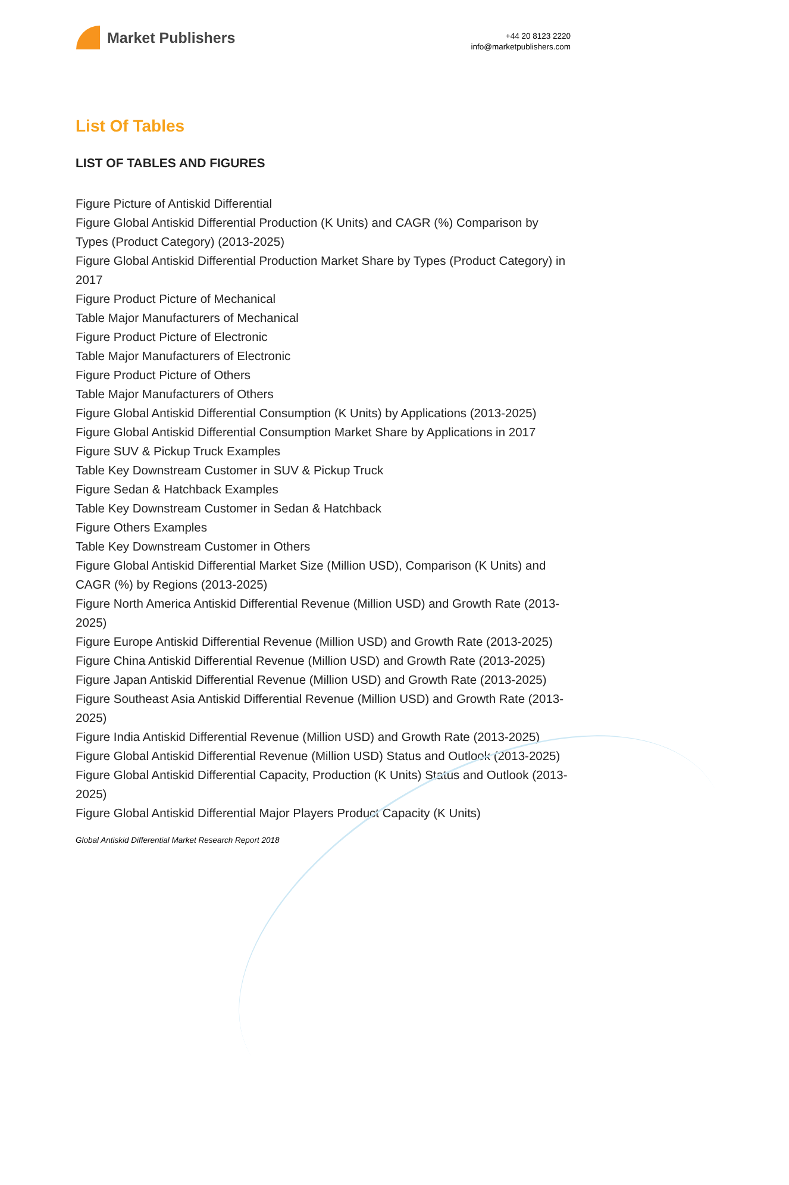Market Publishers
+44 20 8123 2220
info@marketpublishers.com
List Of Tables
LIST OF TABLES AND FIGURES
Figure Picture of Antiskid Differential
Figure Global Antiskid Differential Production (K Units) and CAGR (%) Comparison by Types (Product Category) (2013-2025)
Figure Global Antiskid Differential Production Market Share by Types (Product Category) in 2017
Figure Product Picture of Mechanical
Table Major Manufacturers of Mechanical
Figure Product Picture of Electronic
Table Major Manufacturers of Electronic
Figure Product Picture of Others
Table Major Manufacturers of Others
Figure Global Antiskid Differential Consumption (K Units) by Applications (2013-2025)
Figure Global Antiskid Differential Consumption Market Share by Applications in 2017
Figure SUV & Pickup Truck Examples
Table Key Downstream Customer in SUV & Pickup Truck
Figure Sedan & Hatchback Examples
Table Key Downstream Customer in Sedan & Hatchback
Figure Others Examples
Table Key Downstream Customer in Others
Figure Global Antiskid Differential Market Size (Million USD), Comparison (K Units) and CAGR (%) by Regions (2013-2025)
Figure North America Antiskid Differential Revenue (Million USD) and Growth Rate (2013-2025)
Figure Europe Antiskid Differential Revenue (Million USD) and Growth Rate (2013-2025)
Figure China Antiskid Differential Revenue (Million USD) and Growth Rate (2013-2025)
Figure Japan Antiskid Differential Revenue (Million USD) and Growth Rate (2013-2025)
Figure Southeast Asia Antiskid Differential Revenue (Million USD) and Growth Rate (2013-2025)
Figure India Antiskid Differential Revenue (Million USD) and Growth Rate (2013-2025)
Figure Global Antiskid Differential Revenue (Million USD) Status and Outlook (2013-2025)
Figure Global Antiskid Differential Capacity, Production (K Units) Status and Outlook (2013-2025)
Figure Global Antiskid Differential Major Players Product Capacity (K Units)
Global Antiskid Differential Market Research Report 2018